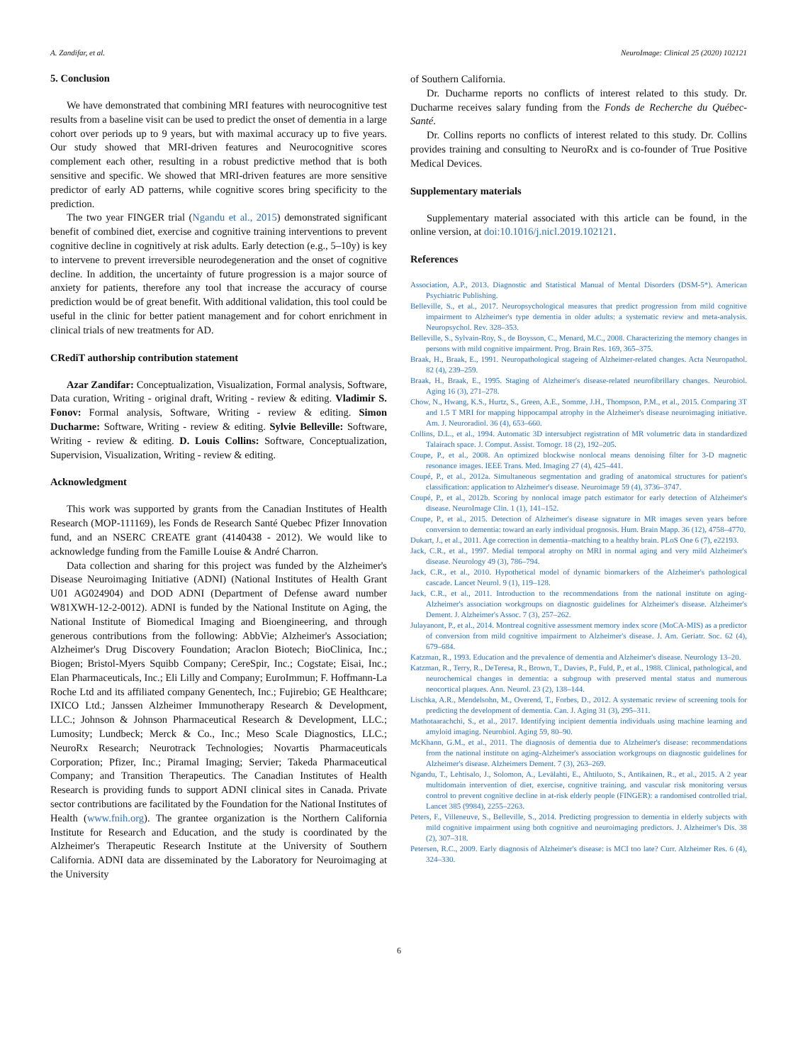A. Zandifar, et al. NeuroImage: Clinical 25 (2020) 102121
5. Conclusion
We have demonstrated that combining MRI features with neurocognitive test results from a baseline visit can be used to predict the onset of dementia in a large cohort over periods up to 9 years, but with maximal accuracy up to five years. Our study showed that MRI-driven features and Neurocognitive scores complement each other, resulting in a robust predictive method that is both sensitive and specific. We showed that MRI-driven features are more sensitive predictor of early AD patterns, while cognitive scores bring specificity to the prediction.
The two year FINGER trial (Ngandu et al., 2015) demonstrated significant benefit of combined diet, exercise and cognitive training interventions to prevent cognitive decline in cognitively at risk adults. Early detection (e.g., 5–10y) is key to intervene to prevent irreversible neurodegeneration and the onset of cognitive decline. In addition, the uncertainty of future progression is a major source of anxiety for patients, therefore any tool that increase the accuracy of course prediction would be of great benefit. With additional validation, this tool could be useful in the clinic for better patient management and for cohort enrichment in clinical trials of new treatments for AD.
CRediT authorship contribution statement
Azar Zandifar: Conceptualization, Visualization, Formal analysis, Software, Data curation, Writing - original draft, Writing - review & editing. Vladimir S. Fonov: Formal analysis, Software, Writing - review & editing. Simon Ducharme: Software, Writing - review & editing. Sylvie Belleville: Software, Writing - review & editing. D. Louis Collins: Software, Conceptualization, Supervision, Visualization, Writing - review & editing.
Acknowledgment
This work was supported by grants from the Canadian Institutes of Health Research (MOP-111169), les Fonds de Research Santé Quebec Pfizer Innovation fund, and an NSERC CREATE grant (4140438 - 2012). We would like to acknowledge funding from the Famille Louise & André Charron.
Data collection and sharing for this project was funded by the Alzheimer's Disease Neuroimaging Initiative (ADNI) (National Institutes of Health Grant U01 AG024904) and DOD ADNI (Department of Defense award number W81XWH-12-2-0012). ADNI is funded by the National Institute on Aging, the National Institute of Biomedical Imaging and Bioengineering, and through generous contributions from the following: AbbVie; Alzheimer's Association; Alzheimer's Drug Discovery Foundation; Araclon Biotech; BioClinica, Inc.; Biogen; Bristol-Myers Squibb Company; CereSpir, Inc.; Cogstate; Eisai, Inc.; Elan Pharmaceuticals, Inc.; Eli Lilly and Company; EuroImmun; F. Hoffmann-La Roche Ltd and its affiliated company Genentech, Inc.; Fujirebio; GE Healthcare; IXICO Ltd.; Janssen Alzheimer Immunotherapy Research & Development, LLC.; Johnson & Johnson Pharmaceutical Research & Development, LLC.; Lumosity; Lundbeck; Merck & Co., Inc.; Meso Scale Diagnostics, LLC.; NeuroRx Research; Neurotrack Technologies; Novartis Pharmaceuticals Corporation; Pfizer, Inc.; Piramal Imaging; Servier; Takeda Pharmaceutical Company; and Transition Therapeutics. The Canadian Institutes of Health Research is providing funds to support ADNI clinical sites in Canada. Private sector contributions are facilitated by the Foundation for the National Institutes of Health (www.fnih.org). The grantee organization is the Northern California Institute for Research and Education, and the study is coordinated by the Alzheimer's Therapeutic Research Institute at the University of Southern California. ADNI data are disseminated by the Laboratory for Neuroimaging at the University
of Southern California.
Dr. Ducharme reports no conflicts of interest related to this study. Dr. Ducharme receives salary funding from the Fonds de Recherche du Québec- Santé.
Dr. Collins reports no conflicts of interest related to this study. Dr. Collins provides training and consulting to NeuroRx and is co-founder of True Positive Medical Devices.
Supplementary materials
Supplementary material associated with this article can be found, in the online version, at doi:10.1016/j.nicl.2019.102121.
References
Association, A.P., 2013. Diagnostic and Statistical Manual of Mental Disorders (DSM-5*). American Psychiatric Publishing.
Belleville, S., et al., 2017. Neuropsychological measures that predict progression from mild cognitive impairment to Alzheimer's type dementia in older adults: a systematic review and meta-analysis. Neuropsychol. Rev. 328–353.
Belleville, S., Sylvain-Roy, S., de Boysson, C., Menard, M.C., 2008. Characterizing the memory changes in persons with mild cognitive impairment. Prog. Brain Res. 169, 365–375.
Braak, H., Braak, E., 1991. Neuropathological stageing of Alzheimer-related changes. Acta Neuropathol. 82 (4), 239–259.
Braak, H., Braak, E., 1995. Staging of Alzheimer's disease-related neurofibrillary changes. Neurobiol. Aging 16 (3), 271–278.
Chow, N., Hwang, K.S., Hurtz, S., Green, A.E., Somme, J.H., Thompson, P.M., et al., 2015. Comparing 3T and 1.5 T MRI for mapping hippocampal atrophy in the Alzheimer's disease neuroimaging initiative. Am. J. Neuroradiol. 36 (4), 653–660.
Collins, D.L., et al., 1994. Automatic 3D intersubject registration of MR volumetric data in standardized Talairach space. J. Comput. Assist. Tomogr. 18 (2), 192–205.
Coupe, P., et al., 2008. An optimized blockwise nonlocal means denoising filter for 3-D magnetic resonance images. IEEE Trans. Med. Imaging 27 (4), 425–441.
Coupé, P., et al., 2012a. Simultaneous segmentation and grading of anatomical structures for patient's classification: application to Alzheimer's disease. Neuroimage 59 (4), 3736–3747.
Coupé, P., et al., 2012b. Scoring by nonlocal image patch estimator for early detection of Alzheimer's disease. NeuroImage Clin. 1 (1), 141–152.
Coupe, P., et al., 2015. Detection of Alzheimer's disease signature in MR images seven years before conversion to dementia: toward an early individual prognosis. Hum. Brain Mapp. 36 (12), 4758–4770.
Dukart, J., et al., 2011. Age correction in dementia–matching to a healthy brain. PLoS One 6 (7), e22193.
Jack, C.R., et al., 1997. Medial temporal atrophy on MRI in normal aging and very mild Alzheimer's disease. Neurology 49 (3), 786–794.
Jack, C.R., et al., 2010. Hypothetical model of dynamic biomarkers of the Alzheimer's pathological cascade. Lancet Neurol. 9 (1), 119–128.
Jack, C.R., et al., 2011. Introduction to the recommendations from the national institute on aging-Alzheimer's association workgroups on diagnostic guidelines for Alzheimer's disease. Alzheimer's Dement. J. Alzheimer's Assoc. 7 (3), 257–262.
Julayanont, P., et al., 2014. Montreal cognitive assessment memory index score (MoCA-MIS) as a predictor of conversion from mild cognitive impairment to Alzheimer's disease. J. Am. Geriatr. Soc. 62 (4), 679–684.
Katzman, R., 1993. Education and the prevalence of dementia and Alzheimer's disease. Neurology 13–20.
Katzman, R., Terry, R., DeTeresa, R., Brown, T., Davies, P., Fuld, P., et al., 1988. Clinical, pathological, and neurochemical changes in dementia: a subgroup with preserved mental status and numerous neocortical plaques. Ann. Neurol. 23 (2), 138–144.
Lischka, A.R., Mendelsohn, M., Overend, T., Forbes, D., 2012. A systematic review of screening tools for predicting the development of dementia. Can. J. Aging 31 (3), 295–311.
Mathotaarachchi, S., et al., 2017. Identifying incipient dementia individuals using machine learning and amyloid imaging. Neurobiol. Aging 59, 80–90.
McKhann, G.M., et al., 2011. The diagnosis of dementia due to Alzheimer's disease: recommendations from the national institute on aging-Alzheimer's association workgroups on diagnostic guidelines for Alzheimer's disease. Alzheimers Dement. 7 (3), 263–269.
Ngandu, T., Lehtisalo, J., Solomon, A., Levälahti, E., Ahtiluoto, S., Antikainen, R., et al., 2015. A 2 year multidomain intervention of diet, exercise, cognitive training, and vascular risk monitoring versus control to prevent cognitive decline in at-risk elderly people (FINGER): a randomised controlled trial. Lancet 385 (9984), 2255–2263.
Peters, F., Villeneuve, S., Belleville, S., 2014. Predicting progression to dementia in elderly subjects with mild cognitive impairment using both cognitive and neuroimaging predictors. J. Alzheimer's Dis. 38 (2), 307–318.
Petersen, R.C., 2009. Early diagnosis of Alzheimer's disease: is MCI too late? Curr. Alzheimer Res. 6 (4), 324–330.
6